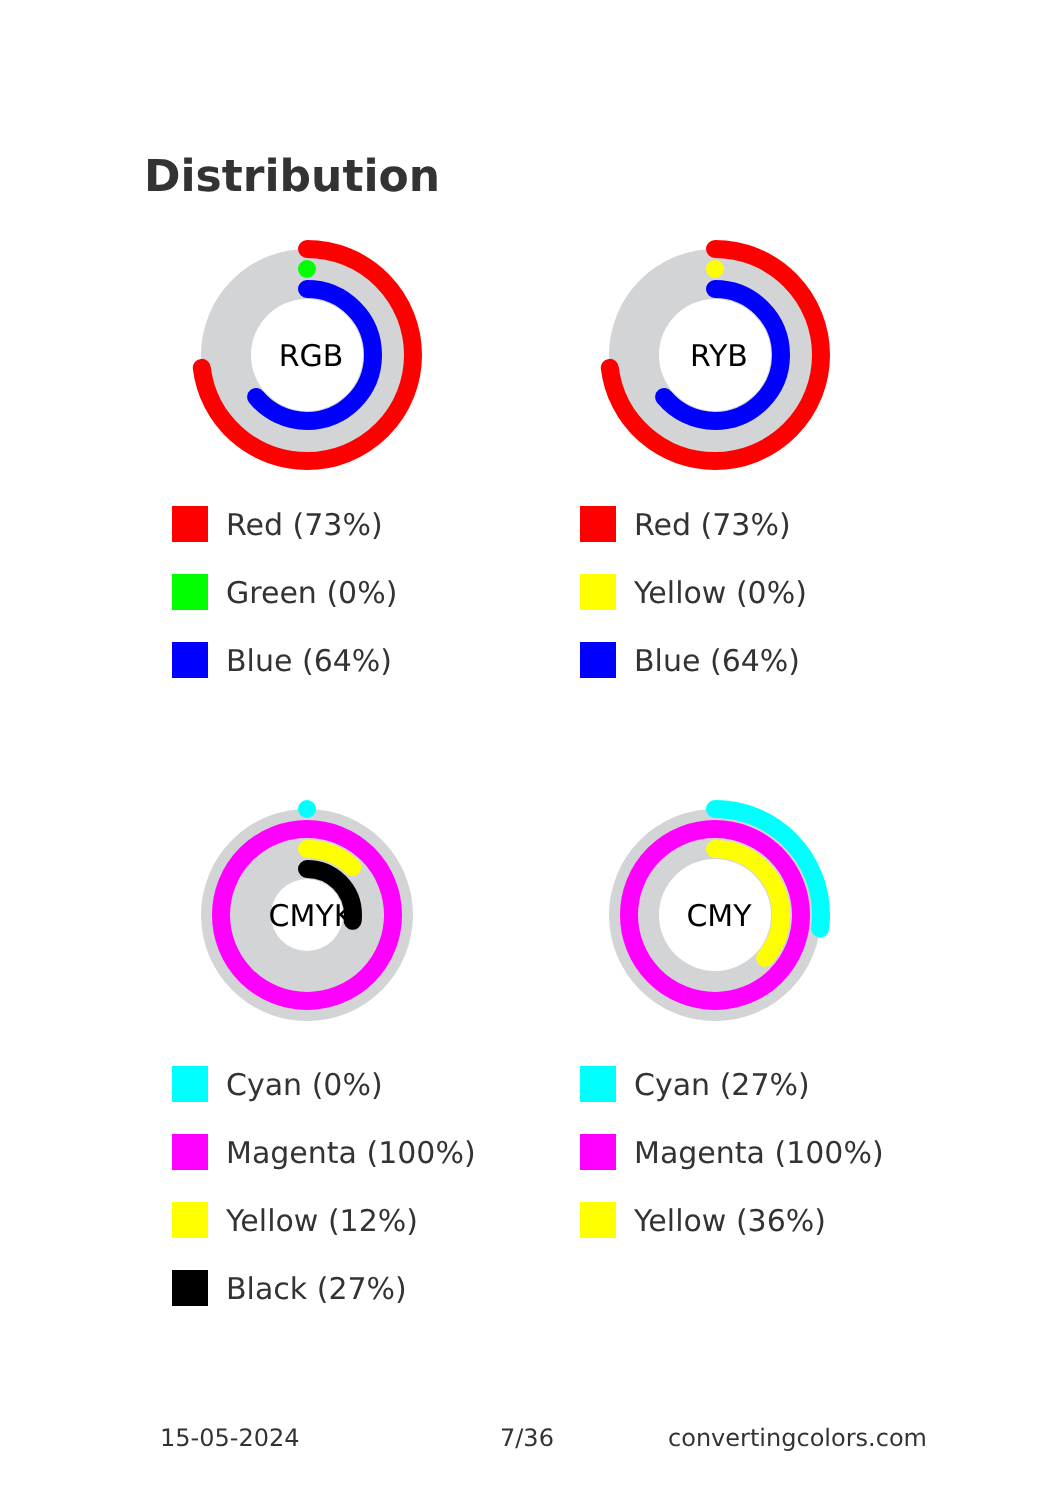Distribution
RGB
Red (73%)
Green (0%)
Blue (64%)
RYB
Red (73%)
Yellow (0%)
Blue (64%)
CMYK
Cyan (0%)
Magenta (100%)
Yellow (12%)
Black (27%)
CMY
Cyan (27%)
Magenta (100%)
Yellow (36%)
15-05-2024 7/36 convertingcolors.com